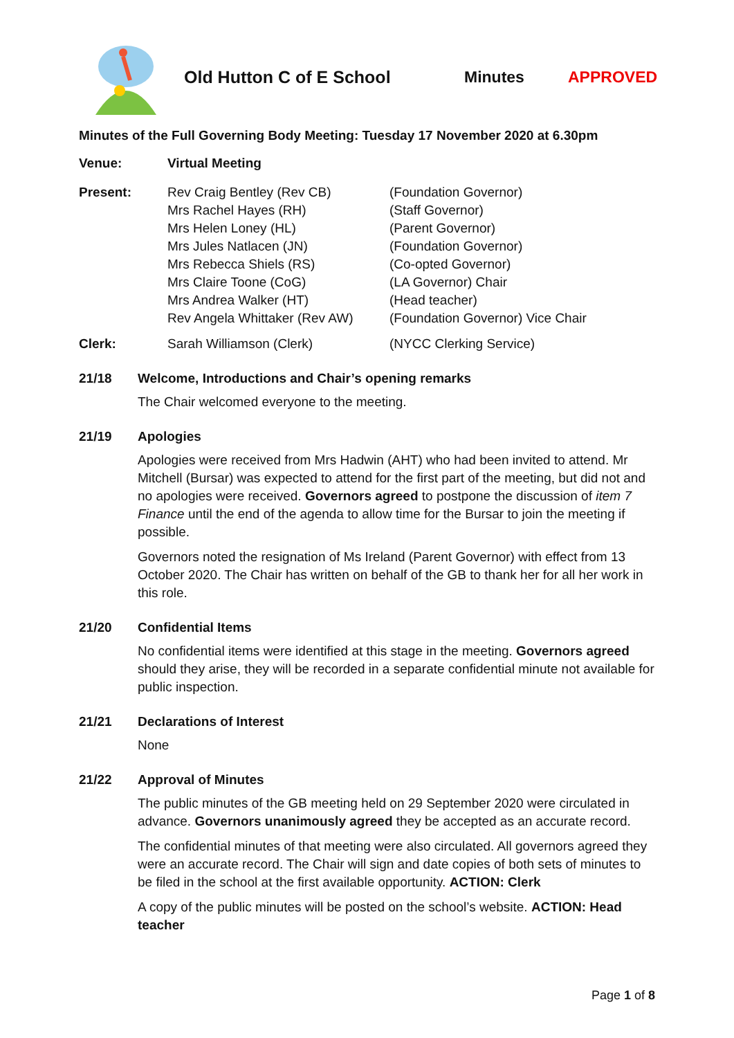Old Hutton C of E School Minutes APPROVED
Minutes of the Full Governing Body Meeting: Tuesday 17 November 2020 at 6.30pm
Venue: Virtual Meeting
Present: Rev Craig Bentley (Rev CB)
Mrs Rachel Hayes (RH)
Mrs Helen Loney (HL)
Mrs Jules Natlacen (JN)
Mrs Rebecca Shiels (RS)
Mrs Claire Toone (CoG)
Mrs Andrea Walker (HT)
Rev Angela Whittaker (Rev AW)
(Foundation Governor)
(Staff Governor)
(Parent Governor)
(Foundation Governor)
(Co-opted Governor)
(LA Governor) Chair
(Head teacher)
(Foundation Governor) Vice Chair
Clerk: Sarah Williamson (Clerk) (NYCC Clerking Service)
21/18 Welcome, Introductions and Chair’s opening remarks
The Chair welcomed everyone to the meeting.
21/19 Apologies
Apologies were received from Mrs Hadwin (AHT) who had been invited to attend. Mr Mitchell (Bursar) was expected to attend for the first part of the meeting, but did not and no apologies were received. Governors agreed to postpone the discussion of item 7 Finance until the end of the agenda to allow time for the Bursar to join the meeting if possible.
Governors noted the resignation of Ms Ireland (Parent Governor) with effect from 13 October 2020. The Chair has written on behalf of the GB to thank her for all her work in this role.
21/20 Confidential Items
No confidential items were identified at this stage in the meeting. Governors agreed should they arise, they will be recorded in a separate confidential minute not available for public inspection.
21/21 Declarations of Interest
None
21/22 Approval of Minutes
The public minutes of the GB meeting held on 29 September 2020 were circulated in advance. Governors unanimously agreed they be accepted as an accurate record.
The confidential minutes of that meeting were also circulated. All governors agreed they were an accurate record. The Chair will sign and date copies of both sets of minutes to be filed in the school at the first available opportunity. ACTION: Clerk
A copy of the public minutes will be posted on the school’s website. ACTION: Head teacher
Page 1 of 8